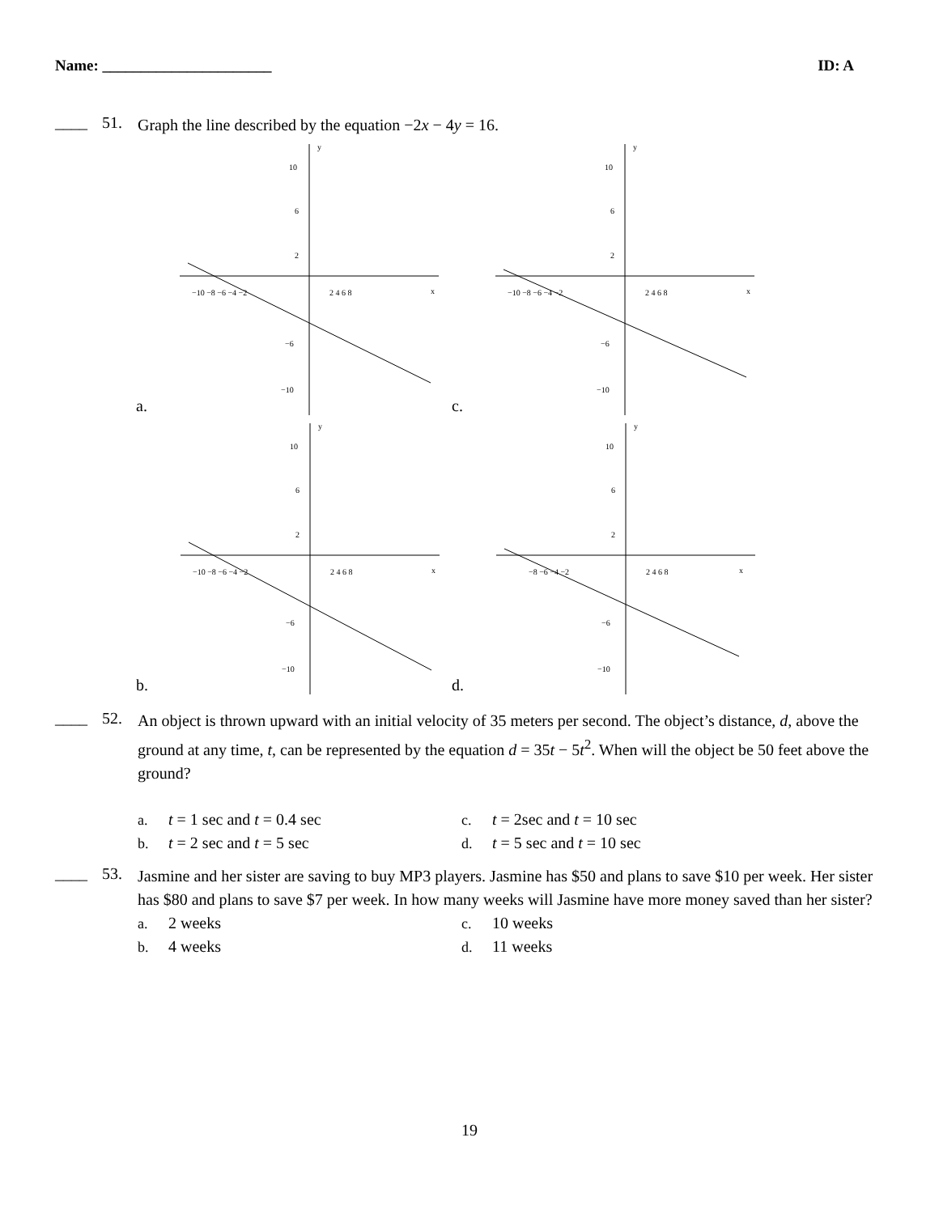Name: ______________________ ID: A
____ 51. Graph the line described by the equation −2x − 4y = 16.
a.
y
x
10
6
2
−6
−10
−10 −8 −6 −4 −2
2 4 6 8
c.
y
x
10
6
2
−6
−10
−10 −8 −6 −4 −2
2 4 6 8
b.
y
x
10
6
2
−6
−10
−10 −8 −6 −4 −2
2 4 6 8
d.
y
x
10
6
2
−6
−10
−8 −6 −4 −2
2 4 6 8
____ 52. An object is thrown upward with an initial velocity of 35 meters per second. The object’s distance, d, above the ground at any time, t, can be represented by the equation d = 35t − 5t<sup>2</sup>. When will the object be 50 feet above the ground?
a. t = 1 sec and t = 0.4 sec
c. t = 2sec and t = 10 sec
b. t = 2 sec and t = 5 sec
d. t = 5 sec and t = 10 sec
____ 53. Jasmine and her sister are saving to buy MP3 players. Jasmine has $50 and plans to save $10 per week. Her sister has $80 and plans to save $7 per week. In how many weeks will Jasmine have more money saved than her sister?
a. 2 weeks
c. 10 weeks
b. 4 weeks
d. 11 weeks
19